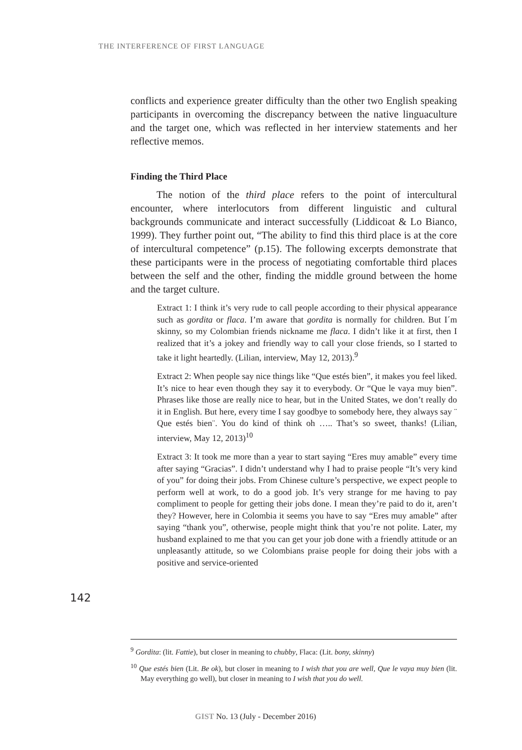THE INTERFERENCE OF FIRST LANGUAGE
conflicts and experience greater difficulty than the other two English speaking participants in overcoming the discrepancy between the native linguaculture and the target one, which was reflected in her interview statements and her reflective memos.
Finding the Third Place
The notion of the third place refers to the point of intercultural encounter, where interlocutors from different linguistic and cultural backgrounds communicate and interact successfully (Liddicoat & Lo Bianco, 1999). They further point out, “The ability to find this third place is at the core of intercultural competence” (p.15). The following excerpts demonstrate that these participants were in the process of negotiating comfortable third places between the self and the other, finding the middle ground between the home and the target culture.
Extract 1: I think it’s very rude to call people according to their physical appearance such as gordita or flaca. I’m aware that gordita is normally for children. But I´m skinny, so my Colombian friends nickname me flaca. I didn’t like it at first, then I realized that it’s a jokey and friendly way to call your close friends, so I started to take it light heartedly. (Lilian, interview, May 12, 2013).<sup>9</sup>
Extract 2: When people say nice things like “Que estés bien”, it makes you feel liked. It’s nice to hear even though they say it to everybody. Or “Que le vaya muy bien”. Phrases like those are really nice to hear, but in the United States, we don’t really do it in English. But here, every time I say goodbye to somebody here, they always say ¨ Que estés bien¨. You do kind of think oh ….. That’s so sweet, thanks! (Lilian, interview, May 12, 2013)<sup>10</sup>
Extract 3: It took me more than a year to start saying “Eres muy amable” every time after saying “Gracias”. I didn’t understand why I had to praise people “It’s very kind of you” for doing their jobs. From Chinese culture’s perspective, we expect people to perform well at work, to do a good job. It’s very strange for me having to pay compliment to people for getting their jobs done. I mean they’re paid to do it, aren’t they? However, here in Colombia it seems you have to say “Eres muy amable” after saying “thank you”, otherwise, people might think that you’re not polite. Later, my husband explained to me that you can get your job done with a friendly attitude or an unpleasantly attitude, so we Colombians praise people for doing their jobs with a positive and service-oriented
142
<sup>9</sup> Gordita: (lit. Fattie), but closer in meaning to chubby, Flaca: (Lit. bony, skinny)
<sup>10</sup> Que estés bien (Lit. Be ok), but closer in meaning to I wish that you are well, Que le vaya muy bien (lit. May everything go well), but closer in meaning to I wish that you do well.
GIST No. 13 (July - December 2016)